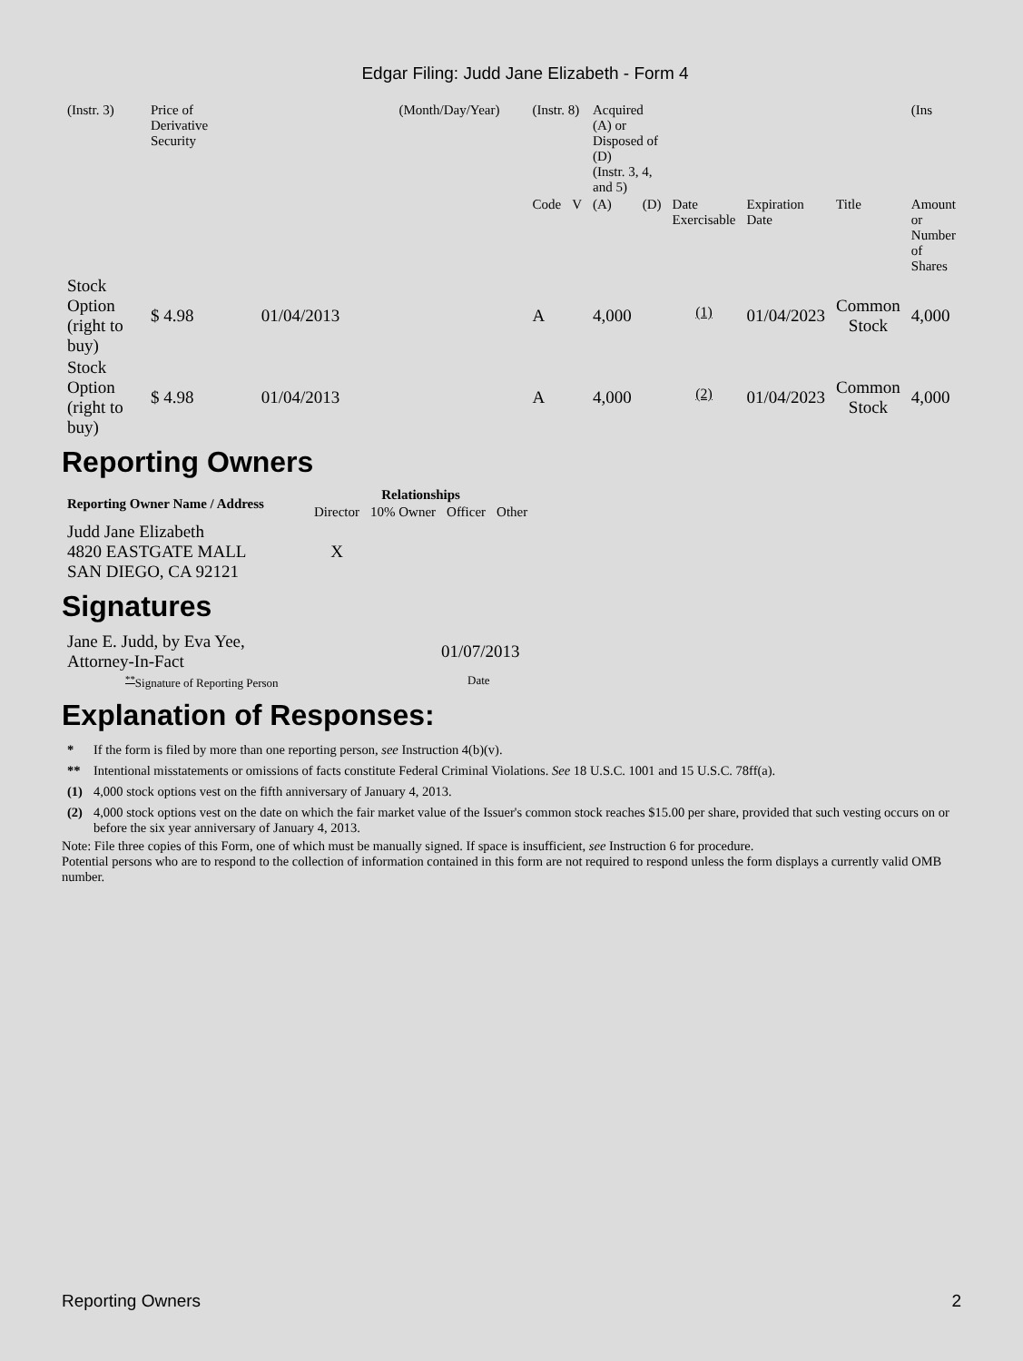Edgar Filing: Judd Jane Elizabeth - Form 4
| (Instr. 3) | Price of Derivative Security | | (Month/Day/Year) | (Instr. 8) | | Acquired (A) or Disposed of (D) (Instr. 3, 4, and 5) | | | | | (Ins |
| | | | | Code | V | (A) | (D) | Date Exercisable | Expiration Date | Title | Amount or Number of Shares |
| Stock Option (right to buy) | $ 4.98 | 01/04/2013 | | A | | 4,000 | | <sup>(1)</sup> | 01/04/2023 | Common Stock | 4,000 |
| Stock Option (right to buy) | $ 4.98 | 01/04/2013 | | A | | 4,000 | | <sup>(2)</sup> | 01/04/2023 | Common Stock | 4,000 |
Reporting Owners
| Reporting Owner Name / Address | Relationships | | | |
| --- | --- | --- | --- | --- |
| | Director | 10% Owner | Officer | Other |
| Judd Jane Elizabeth 4820 EASTGATE MALL SAN DIEGO, CA 92121 | X | | | |
Signatures
| Jane E. Judd, by Eva Yee, Attorney-In-Fact | 01/07/2013 |
| <sup>**</sup> Signature of Reporting Person | Date |
Explanation of Responses:
| * | If the form is filed by more than one reporting person, see Instruction 4(b)(v). |
| ** | Intentional misstatements or omissions of facts constitute Federal Criminal Violations. See 18 U.S.C. 1001 and 15 U.S.C. 78ff(a). |
| (1) | 4,000 stock options vest on the fifth anniversary of January 4, 2013. |
| (2) | 4,000 stock options vest on the date on which the fair market value of the Issuer's common stock reaches $15.00 per share, provided that such vesting occurs on or before the six year anniversary of January 4, 2013. |
Note: File three copies of this Form, one of which must be manually signed. If space is insufficient, see Instruction 6 for procedure.
Potential persons who are to respond to the collection of information contained in this form are not required to respond unless the form displays a currently valid OMB number.
Reporting Owners 2